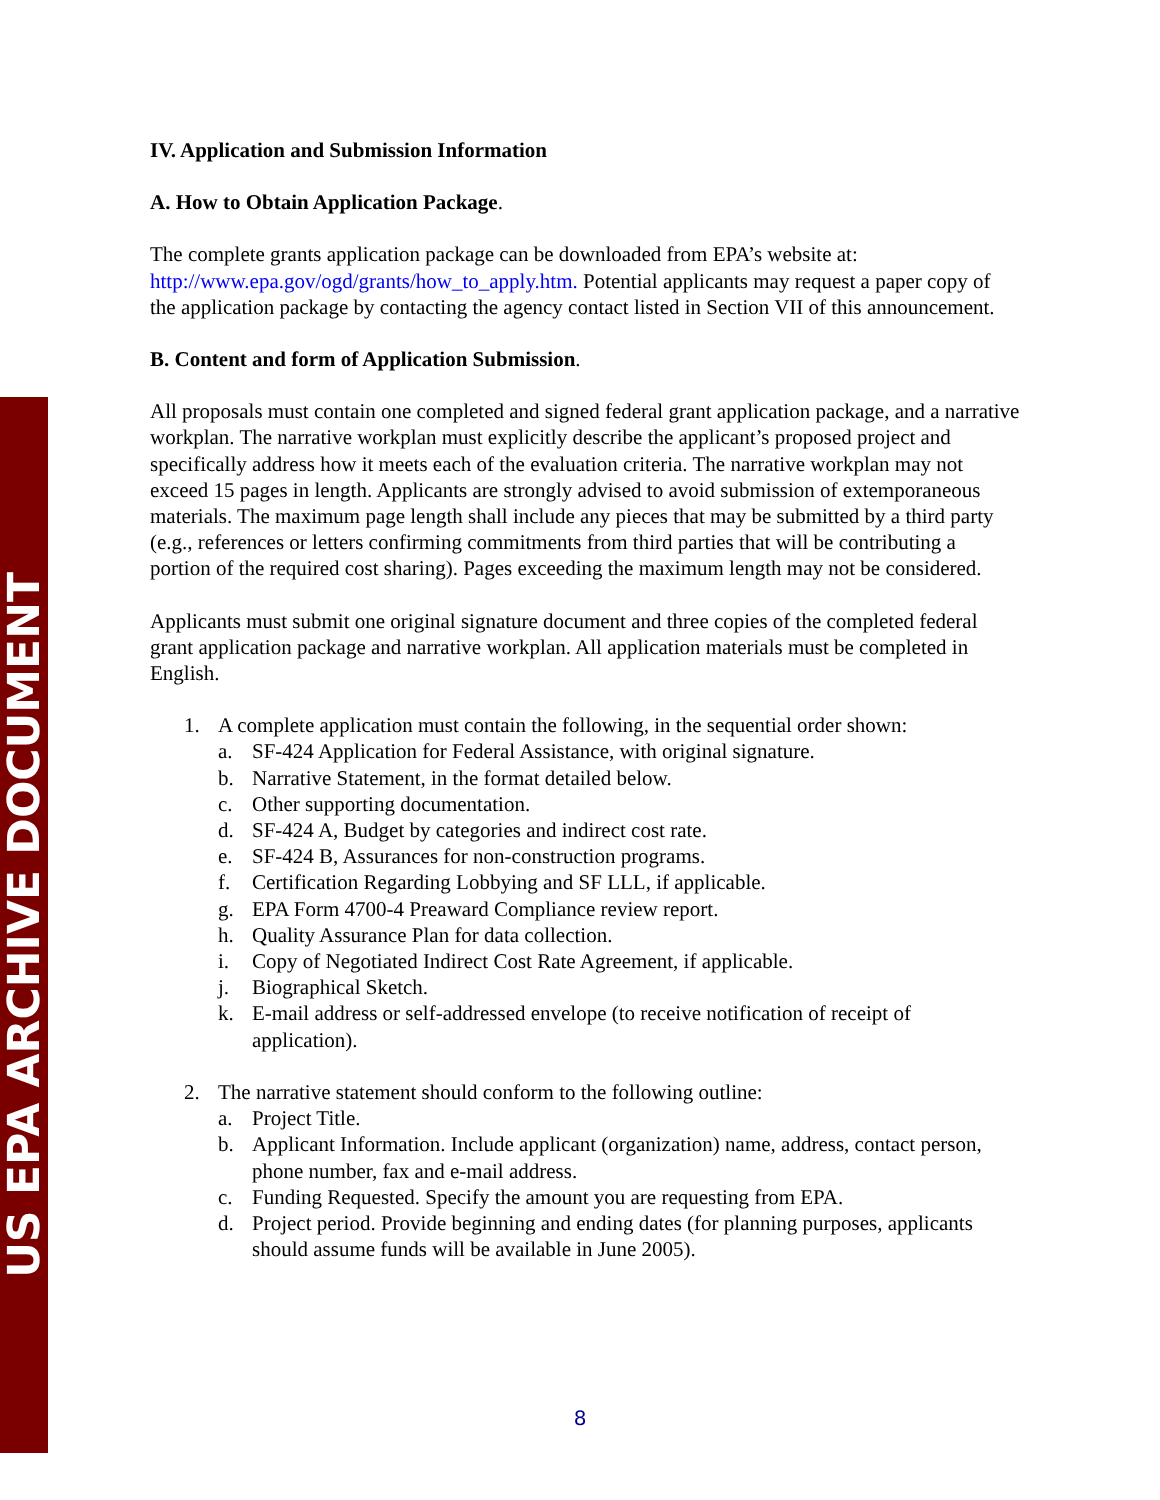US EPA ARCHIVE DOCUMENT
IV. Application and Submission Information
A. How to Obtain Application Package.
The complete grants application package can be downloaded from EPA’s website at: http://www.epa.gov/ogd/grants/how_to_apply.htm. Potential applicants may request a paper copy of the application package by contacting the agency contact listed in Section VII of this announcement.
B. Content and form of Application Submission.
All proposals must contain one completed and signed federal grant application package, and a narrative workplan. The narrative workplan must explicitly describe the applicant’s proposed project and specifically address how it meets each of the evaluation criteria. The narrative workplan may not exceed 15 pages in length. Applicants are strongly advised to avoid submission of extemporaneous materials. The maximum page length shall include any pieces that may be submitted by a third party (e.g., references or letters confirming commitments from third parties that will be contributing a portion of the required cost sharing). Pages exceeding the maximum length may not be considered.
Applicants must submit one original signature document and three copies of the completed federal grant application package and narrative workplan. All application materials must be completed in English.
1. A complete application must contain the following, in the sequential order shown:
a. SF-424 Application for Federal Assistance, with original signature.
b. Narrative Statement, in the format detailed below.
c. Other supporting documentation.
d. SF-424 A, Budget by categories and indirect cost rate.
e. SF-424 B, Assurances for non-construction programs.
f. Certification Regarding Lobbying and SF LLL, if applicable.
g. EPA Form 4700-4 Preaward Compliance review report.
h. Quality Assurance Plan for data collection.
i. Copy of Negotiated Indirect Cost Rate Agreement, if applicable.
j. Biographical Sketch.
k. E-mail address or self-addressed envelope (to receive notification of receipt of application).
2. The narrative statement should conform to the following outline:
a. Project Title.
b. Applicant Information. Include applicant (organization) name, address, contact person, phone number, fax and e-mail address.
c. Funding Requested. Specify the amount you are requesting from EPA.
d. Project period. Provide beginning and ending dates (for planning purposes, applicants should assume funds will be available in June 2005).
8